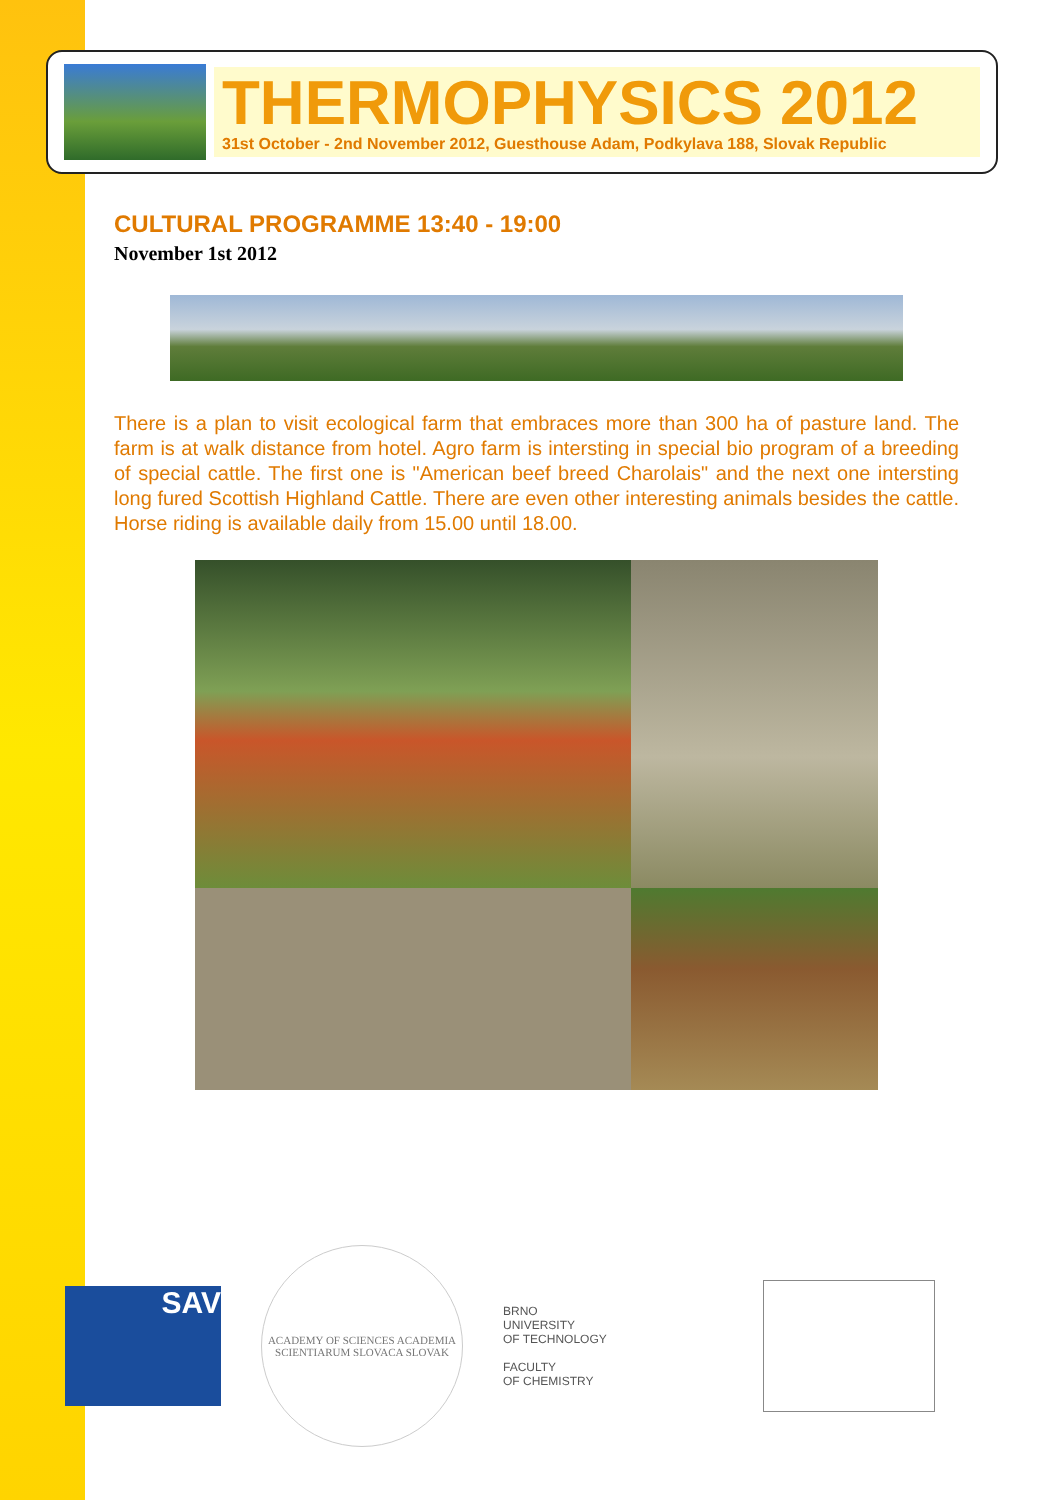THERMOPHYSICS 2012
31st October - 2nd November 2012, Guesthouse Adam, Podkylava 188, Slovak Republic
CULTURAL PROGRAMME 13:40 - 19:00
November 1st 2012
There is a plan to visit ecological farm that embraces more than 300 ha of pasture land. The farm is at walk distance from hotel. Agro farm is intersting in special bio program of a breeding of special cattle. The first one is "American beef breed Charolais" and the next one intersting long fured Scottish Highland Cattle. There are even other interesting animals besides the cattle. Horse riding is available daily from 15.00 until 18.00.
SAV
ACADEMY OF SCIENCES ACADEMIA SCIENTIARUM SLOVACA SLOVAK
BRNO
UNIVERSITY
OF TECHNOLOGY
FACULTY
OF CHEMISTRY